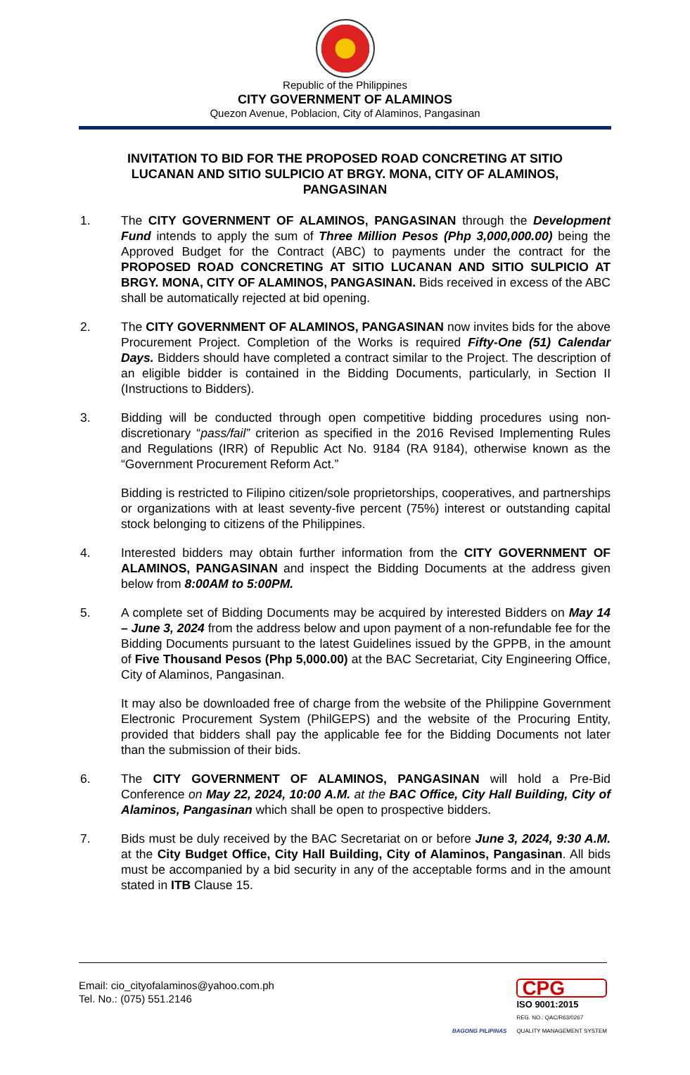Republic of the Philippines
CITY GOVERNMENT OF ALAMINOS
Quezon Avenue, Poblacion, City of Alaminos, Pangasinan
INVITATION TO BID FOR THE PROPOSED ROAD CONCRETING AT SITIO LUCANAN AND SITIO SULPICIO AT BRGY. MONA, CITY OF ALAMINOS, PANGASINAN
1. The CITY GOVERNMENT OF ALAMINOS, PANGASINAN through the Development Fund intends to apply the sum of Three Million Pesos (Php 3,000,000.00) being the Approved Budget for the Contract (ABC) to payments under the contract for the PROPOSED ROAD CONCRETING AT SITIO LUCANAN AND SITIO SULPICIO AT BRGY. MONA, CITY OF ALAMINOS, PANGASINAN. Bids received in excess of the ABC shall be automatically rejected at bid opening.
2. The CITY GOVERNMENT OF ALAMINOS, PANGASINAN now invites bids for the above Procurement Project. Completion of the Works is required Fifty-One (51) Calendar Days. Bidders should have completed a contract similar to the Project. The description of an eligible bidder is contained in the Bidding Documents, particularly, in Section II (Instructions to Bidders).
3. Bidding will be conducted through open competitive bidding procedures using non-discretionary “pass/fail” criterion as specified in the 2016 Revised Implementing Rules and Regulations (IRR) of Republic Act No. 9184 (RA 9184), otherwise known as the “Government Procurement Reform Act.”
Bidding is restricted to Filipino citizen/sole proprietorships, cooperatives, and partnerships or organizations with at least seventy-five percent (75%) interest or outstanding capital stock belonging to citizens of the Philippines.
4. Interested bidders may obtain further information from the CITY GOVERNMENT OF ALAMINOS, PANGASINAN and inspect the Bidding Documents at the address given below from 8:00AM to 5:00PM.
5. A complete set of Bidding Documents may be acquired by interested Bidders on May 14 – June 3, 2024 from the address below and upon payment of a non-refundable fee for the Bidding Documents pursuant to the latest Guidelines issued by the GPPB, in the amount of Five Thousand Pesos (Php 5,000.00) at the BAC Secretariat, City Engineering Office, City of Alaminos, Pangasinan.
It may also be downloaded free of charge from the website of the Philippine Government Electronic Procurement System (PhilGEPS) and the website of the Procuring Entity, provided that bidders shall pay the applicable fee for the Bidding Documents not later than the submission of their bids.
6. The CITY GOVERNMENT OF ALAMINOS, PANGASINAN will hold a Pre-Bid Conference on May 22, 2024, 10:00 A.M. at the BAC Office, City Hall Building, City of Alaminos, Pangasinan which shall be open to prospective bidders.
7. Bids must be duly received by the BAC Secretariat on or before June 3, 2024, 9:30 A.M. at the City Budget Office, City Hall Building, City of Alaminos, Pangasinan. All bids must be accompanied by a bid security in any of the acceptable forms and in the amount stated in ITB Clause 15.
Email: cio_cityofalaminos@yahoo.com.ph
Tel. No.: (075) 551.2146
BAGONG PILIPINAS
CPG
ISO 9001:2015
REG. NO.: QAC/R63/0267
QUALITY MANAGEMENT SYSTEM